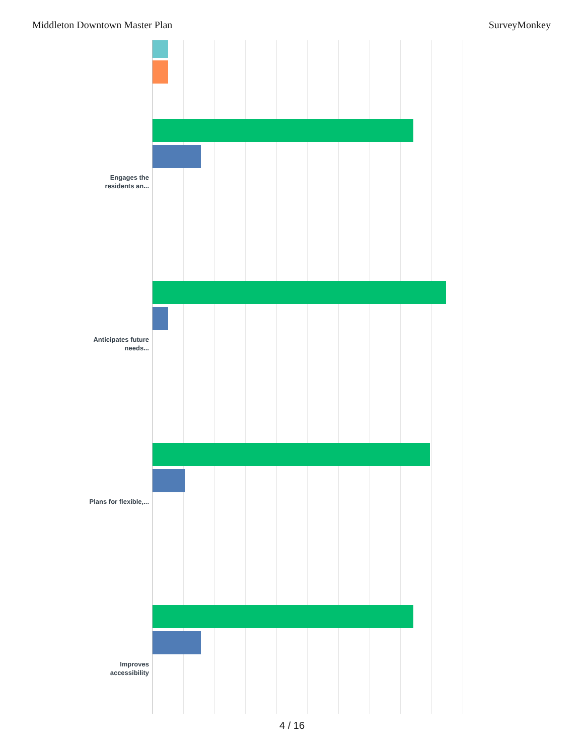Middleton Downtown Master Plan SurveyMonkey
Engages the residents an...
Anticipates future needs...
Plans for flexible,...
Improves accessibility
4 / 16